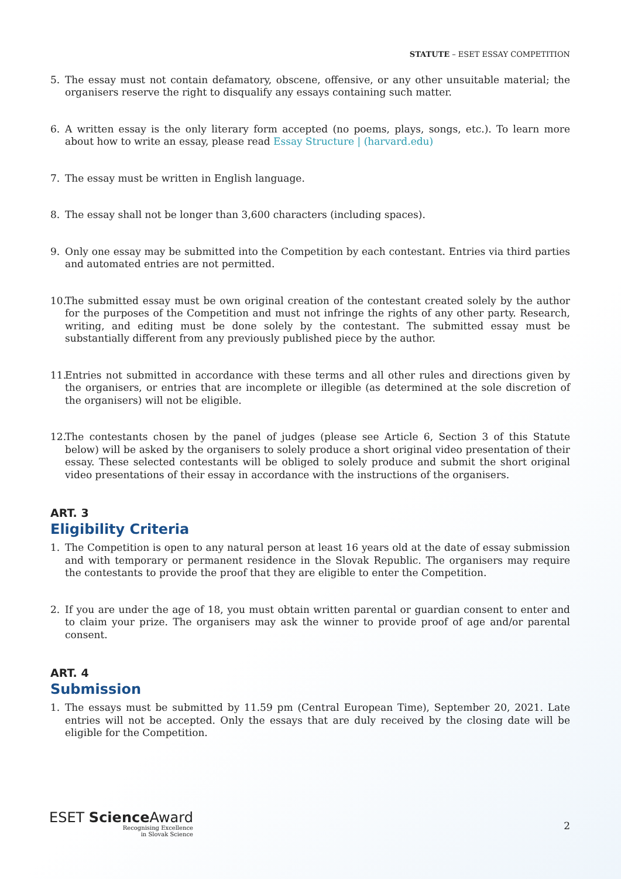STATUTE – ESET ESSAY COMPETITION
5. The essay must not contain defamatory, obscene, offensive, or any other unsuitable material; the organisers reserve the right to disqualify any essays containing such matter.
6. A written essay is the only literary form accepted (no poems, plays, songs, etc.). To learn more about how to write an essay, please read Essay Structure | (harvard.edu)
7. The essay must be written in English language.
8. The essay shall not be longer than 3,600 characters (including spaces).
9. Only one essay may be submitted into the Competition by each contestant. Entries via third parties and automated entries are not permitted.
10. The submitted essay must be own original creation of the contestant created solely by the author for the purposes of the Competition and must not infringe the rights of any other party. Research, writing, and editing must be done solely by the contestant. The submitted essay must be substantially different from any previously published piece by the author.
11. Entries not submitted in accordance with these terms and all other rules and directions given by the organisers, or entries that are incomplete or illegible (as determined at the sole discretion of the organisers) will not be eligible.
12. The contestants chosen by the panel of judges (please see Article 6, Section 3 of this Statute below) will be asked by the organisers to solely produce a short original video presentation of their essay. These selected contestants will be obliged to solely produce and submit the short original video presentations of their essay in accordance with the instructions of the organisers.
ART. 3
Eligibility Criteria
1. The Competition is open to any natural person at least 16 years old at the date of essay submission and with temporary or permanent residence in the Slovak Republic. The organisers may require the contestants to provide the proof that they are eligible to enter the Competition.
2. If you are under the age of 18, you must obtain written parental or guardian consent to enter and to claim your prize. The organisers may ask the winner to provide proof of age and/or parental consent.
ART. 4
Submission
1. The essays must be submitted by 11.59 pm (Central European Time), September 20, 2021. Late entries will not be accepted. Only the essays that are duly received by the closing date will be eligible for the Competition.
ESET Science Award
Recognising Excellence
in Slovak Science
2